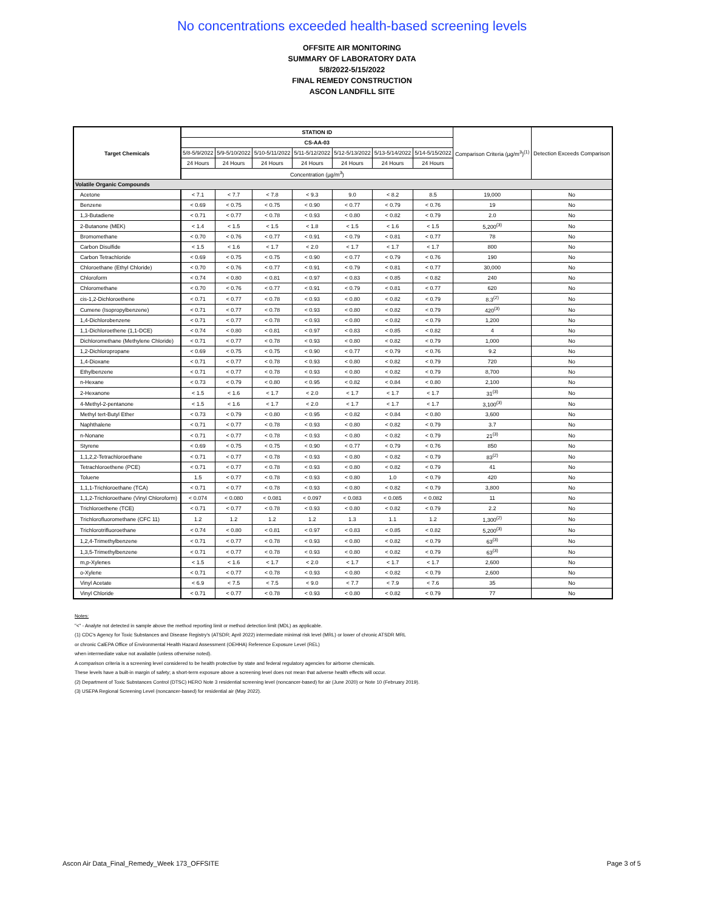No concentrations exceeded health-based screening levels
OFFSITE AIR MONITORING
SUMMARY OF LABORATORY DATA
5/8/2022-5/15/2022
FINAL REMEDY CONSTRUCTION
ASCON LANDFILL SITE
| Target Chemicals | STATION ID | | | | | | | Comparison Criteria (µg/m<sup>3</sup>)<sup>(1)</sup> | Detection Exceeds Comparison |
| --- | --- | --- | --- | --- | --- | --- | --- | --- | --- |
| | CS-AA-03 | | | | | | | | |
| | 5/8-5/9/2022 | 5/9-5/10/2022 | 5/10-5/11/2022 | 5/11-5/12/2022 | 5/12-5/13/2022 | 5/13-5/14/2022 | 5/14-5/15/2022 | | |
| | 24 Hours | 24 Hours | 24 Hours | 24 Hours | 24 Hours | 24 Hours | 24 Hours | | |
| | Concentration (µg/m<sup>3</sup>) | | | | | | | | |
| Volatile Organic Compounds | | | | | | | | | |
| Acetone | < 7.1 | < 7.7 | < 7.8 | < 9.3 | 9.0 | < 8.2 | 8.5 | 19,000 | No |
| Benzene | < 0.69 | < 0.75 | < 0.75 | < 0.90 | < 0.77 | < 0.79 | < 0.76 | 19 | No |
| 1,3-Butadiene | < 0.71 | < 0.77 | < 0.78 | < 0.93 | < 0.80 | < 0.82 | < 0.79 | 2.0 | No |
| 2-Butanone (MEK) | < 1.4 | < 1.5 | < 1.5 | < 1.8 | < 1.5 | < 1.6 | < 1.5 | 5,200<sup>(3)</sup> | No |
| Bromomethane | < 0.70 | < 0.76 | < 0.77 | < 0.91 | < 0.79 | < 0.81 | < 0.77 | 78 | No |
| Carbon Disulfide | < 1.5 | < 1.6 | < 1.7 | < 2.0 | < 1.7 | < 1.7 | < 1.7 | 800 | No |
| Carbon Tetrachloride | < 0.69 | < 0.75 | < 0.75 | < 0.90 | < 0.77 | < 0.79 | < 0.76 | 190 | No |
| Chloroethane (Ethyl Chloride) | < 0.70 | < 0.76 | < 0.77 | < 0.91 | < 0.79 | < 0.81 | < 0.77 | 30,000 | No |
| Chloroform | < 0.74 | < 0.80 | < 0.81 | < 0.97 | < 0.83 | < 0.85 | < 0.82 | 240 | No |
| Chloromethane | < 0.70 | < 0.76 | < 0.77 | < 0.91 | < 0.79 | < 0.81 | < 0.77 | 620 | No |
| cis-1,2-Dichloroethene | < 0.71 | < 0.77 | < 0.78 | < 0.93 | < 0.80 | < 0.82 | < 0.79 | 8.3<sup>(2)</sup> | No |
| Cumene (Isopropylbenzene) | < 0.71 | < 0.77 | < 0.78 | < 0.93 | < 0.80 | < 0.82 | < 0.79 | 420<sup>(3)</sup> | No |
| 1,4-Dichlorobenzene | < 0.71 | < 0.77 | < 0.78 | < 0.93 | < 0.80 | < 0.82 | < 0.79 | 1,200 | No |
| 1,1-Dichloroethene (1,1-DCE) | < 0.74 | < 0.80 | < 0.81 | < 0.97 | < 0.83 | < 0.85 | < 0.82 | 4 | No |
| Dichloromethane (Methylene Chloride) | < 0.71 | < 0.77 | < 0.78 | < 0.93 | < 0.80 | < 0.82 | < 0.79 | 1,000 | No |
| 1,2-Dichloropropane | < 0.69 | < 0.75 | < 0.75 | < 0.90 | < 0.77 | < 0.79 | < 0.76 | 9.2 | No |
| 1,4-Dioxane | < 0.71 | < 0.77 | < 0.78 | < 0.93 | < 0.80 | < 0.82 | < 0.79 | 720 | No |
| Ethylbenzene | < 0.71 | < 0.77 | < 0.78 | < 0.93 | < 0.80 | < 0.82 | < 0.79 | 8,700 | No |
| n-Hexane | < 0.73 | < 0.79 | < 0.80 | < 0.95 | < 0.82 | < 0.84 | < 0.80 | 2,100 | No |
| 2-Hexanone | < 1.5 | < 1.6 | < 1.7 | < 2.0 | < 1.7 | < 1.7 | < 1.7 | 31<sup>(3)</sup> | No |
| 4-Methyl-2-pentanone | < 1.5 | < 1.6 | < 1.7 | < 2.0 | < 1.7 | < 1.7 | < 1.7 | 3,100<sup>(3)</sup> | No |
| Methyl tert-Butyl Ether | < 0.73 | < 0.79 | < 0.80 | < 0.95 | < 0.82 | < 0.84 | < 0.80 | 3,600 | No |
| Naphthalene | < 0.71 | < 0.77 | < 0.78 | < 0.93 | < 0.80 | < 0.82 | < 0.79 | 3.7 | No |
| n-Nonane | < 0.71 | < 0.77 | < 0.78 | < 0.93 | < 0.80 | < 0.82 | < 0.79 | 21<sup>(3)</sup> | No |
| Styrene | < 0.69 | < 0.75 | < 0.75 | < 0.90 | < 0.77 | < 0.79 | < 0.76 | 850 | No |
| 1,1,2,2-Tetrachloroethane | < 0.71 | < 0.77 | < 0.78 | < 0.93 | < 0.80 | < 0.82 | < 0.79 | 83<sup>(2)</sup> | No |
| Tetrachloroethene (PCE) | < 0.71 | < 0.77 | < 0.78 | < 0.93 | < 0.80 | < 0.82 | < 0.79 | 41 | No |
| Toluene | 1.5 | < 0.77 | < 0.78 | < 0.93 | < 0.80 | 1.0 | < 0.79 | 420 | No |
| 1,1,1-Trichloroethane (TCA) | < 0.71 | < 0.77 | < 0.78 | < 0.93 | < 0.80 | < 0.82 | < 0.79 | 3,800 | No |
| 1,1,2-Trichloroethane (Vinyl Chloroform) | < 0.074 | < 0.080 | < 0.081 | < 0.097 | < 0.083 | < 0.085 | < 0.082 | 11 | No |
| Trichloroethene (TCE) | < 0.71 | < 0.77 | < 0.78 | < 0.93 | < 0.80 | < 0.82 | < 0.79 | 2.2 | No |
| Trichlorofluoromethane (CFC 11) | 1.2 | 1.2 | 1.2 | 1.2 | 1.3 | 1.1 | 1.2 | 1,300<sup>(2)</sup> | No |
| Trichlorotrifluoroethane | < 0.74 | < 0.80 | < 0.81 | < 0.97 | < 0.83 | < 0.85 | < 0.82 | 5,200<sup>(3)</sup> | No |
| 1,2,4-Trimethylbenzene | < 0.71 | < 0.77 | < 0.78 | < 0.93 | < 0.80 | < 0.82 | < 0.79 | 63<sup>(3)</sup> | No |
| 1,3,5-Trimethylbenzene | < 0.71 | < 0.77 | < 0.78 | < 0.93 | < 0.80 | < 0.82 | < 0.79 | 63<sup>(3)</sup> | No |
| m,p-Xylenes | < 1.5 | < 1.6 | < 1.7 | < 2.0 | < 1.7 | < 1.7 | < 1.7 | 2,600 | No |
| o-Xylene | < 0.71 | < 0.77 | < 0.78 | < 0.93 | < 0.80 | < 0.82 | < 0.79 | 2,600 | No |
| Vinyl Acetate | < 6.9 | < 7.5 | < 7.5 | < 9.0 | < 7.7 | < 7.9 | < 7.6 | 35 | No |
| Vinyl Chloride | < 0.71 | < 0.77 | < 0.78 | < 0.93 | < 0.80 | < 0.82 | < 0.79 | 77 | No |
Notes:
"<" - Analyte not detected in sample above the method reporting limit or method detection limit (MDL) as applicable.
(1) CDC's Agency for Toxic Substances and Disease Registry's (ATSDR; April 2022) intermediate minimal risk level (MRL) or lower of chronic ATSDR MRL
or chronic CalEPA Office of Environmental Health Hazard Assessment (OEHHA) Reference Exposure Level (REL)
when intermediate value not available (unless otherwise noted).
A comparison criteria is a screening level considered to be health protective by state and federal regulatory agencies for airborne chemicals.
These levels have a built-in margin of safety; a short-term exposure above a screening level does not mean that adverse health effects will occur.
(2) Department of Toxic Substances Control (DTSC) HERO Note 3 residential screening level (noncancer-based) for air (June 2020) or Note 10 (February 2019).
(3) USEPA Regional Screening Level (noncancer-based) for residential air (May 2022).
Ascon Air Data_Final_Remedy_Week 173_OFFSITE Page 3 of 5